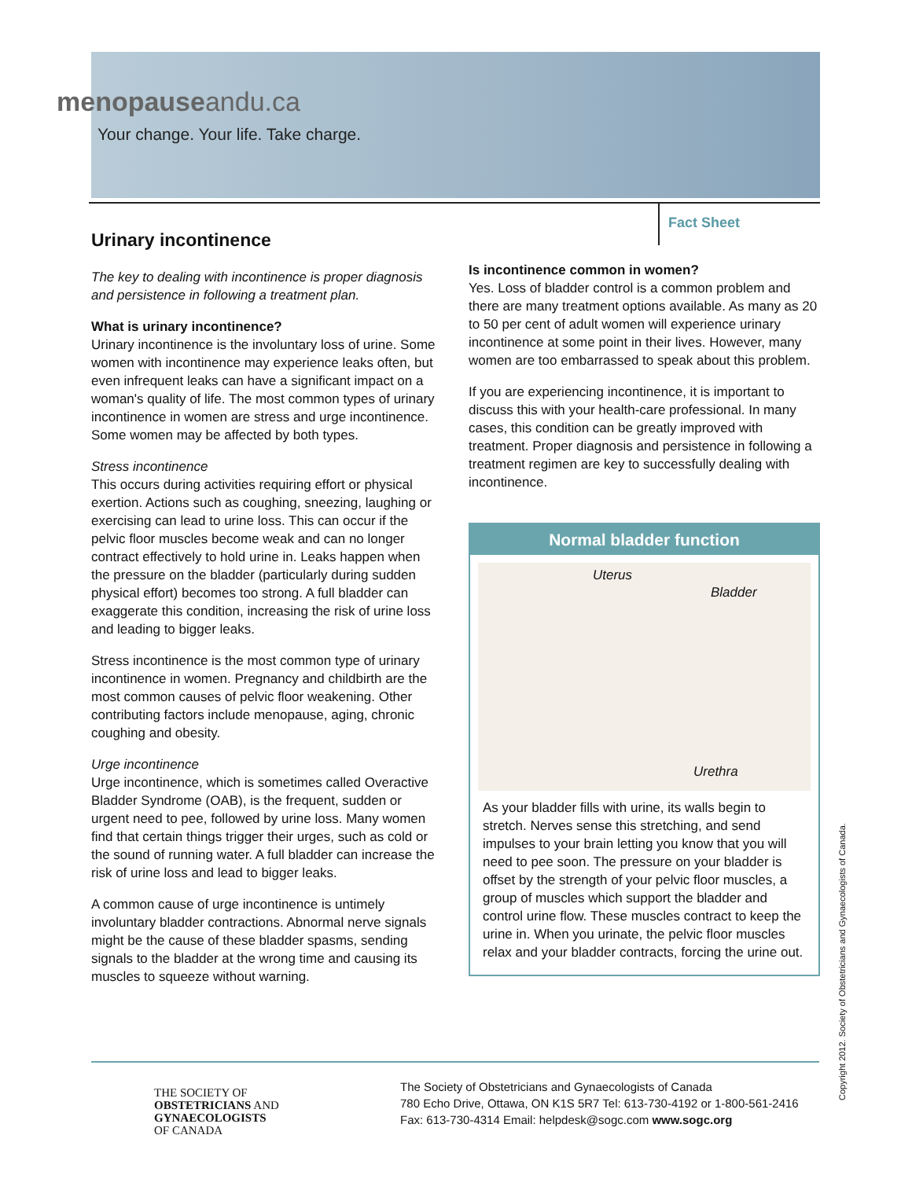menopauseandu.ca
Your change. Your life. Take charge.
Fact Sheet
Urinary incontinence
The key to dealing with incontinence is proper diagnosis and persistence in following a treatment plan.
What is urinary incontinence?
Urinary incontinence is the involuntary loss of urine. Some women with incontinence may experience leaks often, but even infrequent leaks can have a significant impact on a woman's quality of life. The most common types of urinary incontinence in women are stress and urge incontinence. Some women may be affected by both types.
Stress incontinence
This occurs during activities requiring effort or physical exertion. Actions such as coughing, sneezing, laughing or exercising can lead to urine loss. This can occur if the pelvic floor muscles become weak and can no longer contract effectively to hold urine in. Leaks happen when the pressure on the bladder (particularly during sudden physical effort) becomes too strong. A full bladder can exaggerate this condition, increasing the risk of urine loss and leading to bigger leaks.
Stress incontinence is the most common type of urinary incontinence in women. Pregnancy and childbirth are the most common causes of pelvic floor weakening. Other contributing factors include menopause, aging, chronic coughing and obesity.
Urge incontinence
Urge incontinence, which is sometimes called Overactive Bladder Syndrome (OAB), is the frequent, sudden or urgent need to pee, followed by urine loss. Many women find that certain things trigger their urges, such as cold or the sound of running water. A full bladder can increase the risk of urine loss and lead to bigger leaks.
A common cause of urge incontinence is untimely involuntary bladder contractions. Abnormal nerve signals might be the cause of these bladder spasms, sending signals to the bladder at the wrong time and causing its muscles to squeeze without warning.
Is incontinence common in women?
Yes. Loss of bladder control is a common problem and there are many treatment options available. As many as 20 to 50 per cent of adult women will experience urinary incontinence at some point in their lives. However, many women are too embarrassed to speak about this problem.
If you are experiencing incontinence, it is important to discuss this with your health-care professional. In many cases, this condition can be greatly improved with treatment. Proper diagnosis and persistence in following a treatment regimen are key to successfully dealing with incontinence.
Normal bladder function
Uterus
Bladder
Urethra
As your bladder fills with urine, its walls begin to stretch. Nerves sense this stretching, and send impulses to your brain letting you know that you will need to pee soon. The pressure on your bladder is offset by the strength of your pelvic floor muscles, a group of muscles which support the bladder and control urine flow. These muscles contract to keep the urine in. When you urinate, the pelvic floor muscles relax and your bladder contracts, forcing the urine out.
THE SOCIETY OF
OBSTETRICIANS AND
GYNAECOLOGISTS
OF CANADA
The Society of Obstetricians and Gynaecologists of Canada
780 Echo Drive, Ottawa, ON K1S 5R7 Tel: 613-730-4192 or 1-800-561-2416
Fax: 613-730-4314 Email: helpdesk@sogc.com www.sogc.org
Copyright 2012. Society of Obstetricians and Gynaecologists of Canada.